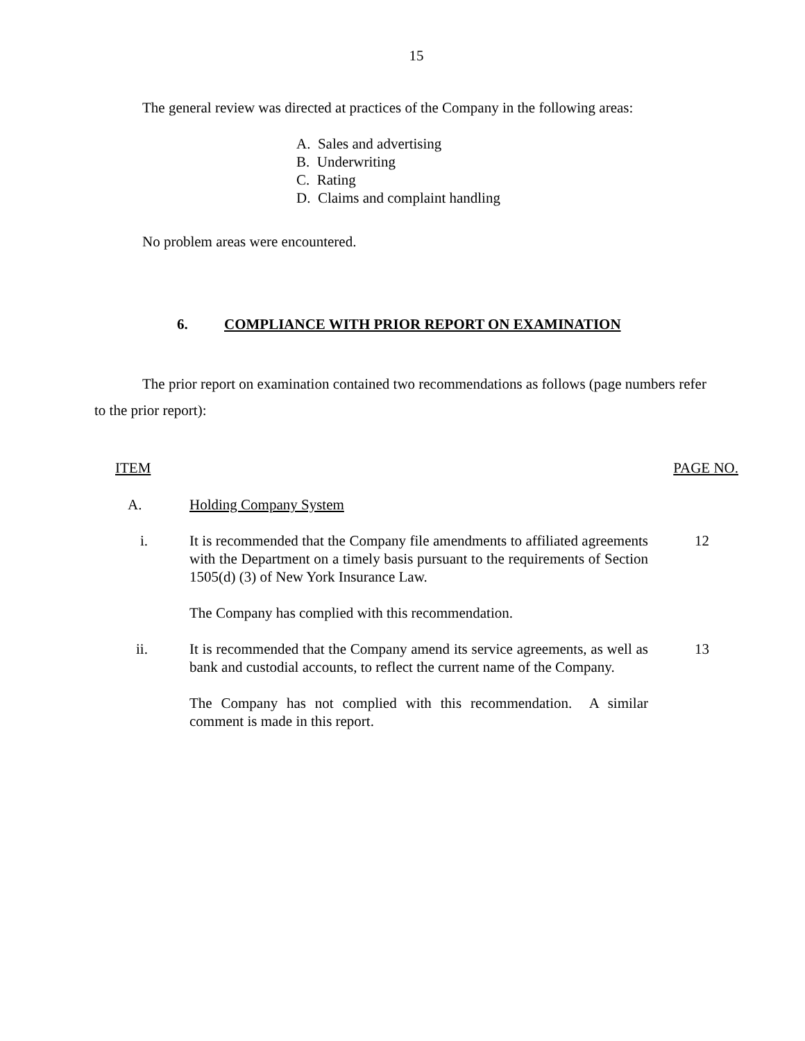15
The general review was directed at practices of the Company in the following areas:
A. Sales and advertising
B. Underwriting
C. Rating
D. Claims and complaint handling
No problem areas were encountered.
6. COMPLIANCE WITH PRIOR REPORT ON EXAMINATION
The prior report on examination contained two recommendations as follows (page numbers refer to the prior report):
ITEM PAGE NO.
A. Holding Company System
i. It is recommended that the Company file amendments to affiliated agreements with the Department on a timely basis pursuant to the requirements of Section 1505(d) (3) of New York Insurance Law.
The Company has complied with this recommendation.
12
ii. It is recommended that the Company amend its service agreements, as well as bank and custodial accounts, to reflect the current name of the Company.
The Company has not complied with this recommendation. A similar comment is made in this report.
13